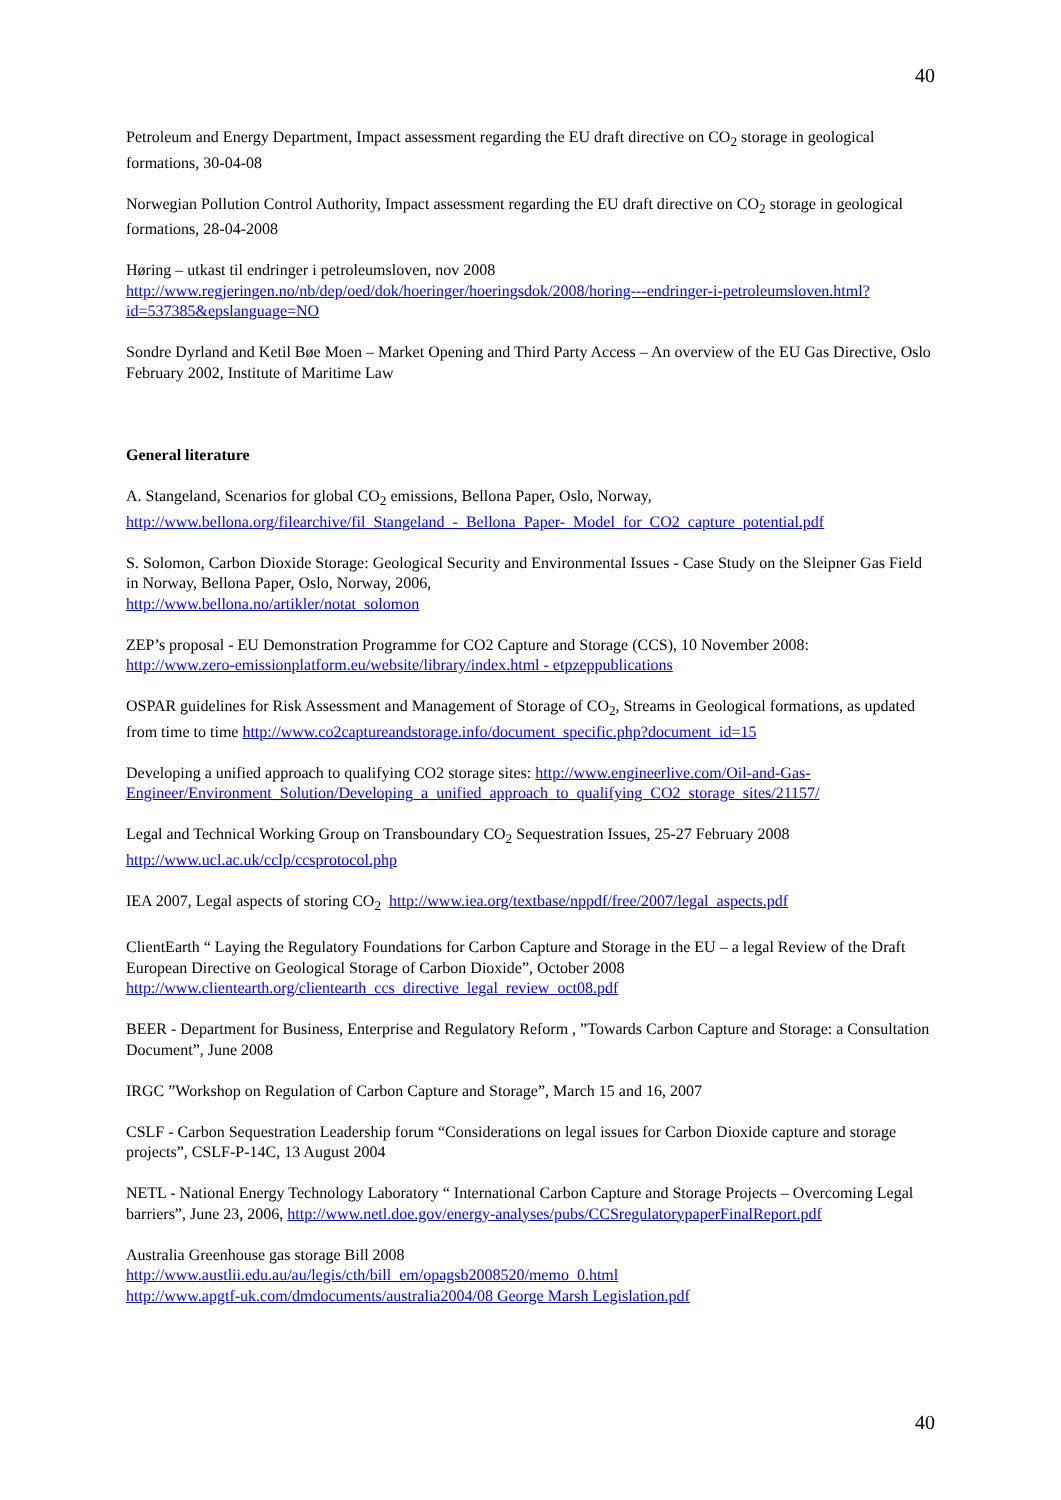40
Petroleum and Energy Department, Impact assessment regarding the EU draft directive on CO<sub>2</sub> storage in geological formations, 30-04-08
Norwegian Pollution Control Authority, Impact assessment regarding the EU draft directive on CO<sub>2</sub> storage in geological formations, 28-04-2008
Høring – utkast til endringer i petroleumsloven, nov 2008
http://www.regjeringen.no/nb/dep/oed/dok/hoeringer/hoeringsdok/2008/horing---endringer-i-petroleumsloven.html?id=537385&epslanguage=NO
Sondre Dyrland and Ketil Bøe Moen – Market Opening and Third Party Access – An overview of the EU Gas Directive, Oslo February 2002, Institute of Maritime Law
General literature
A. Stangeland, Scenarios for global CO<sub>2</sub> emissions, Bellona Paper, Oslo, Norway, http://www.bellona.org/filearchive/fil_Stangeland_-_Bellona_Paper-_Model_for_CO2_capture_potential.pdf
S. Solomon, Carbon Dioxide Storage: Geological Security and Environmental Issues - Case Study on the Sleipner Gas Field in Norway, Bellona Paper, Oslo, Norway, 2006,
http://www.bellona.no/artikler/notat_solomon
ZEP’s proposal - EU Demonstration Programme for CO2 Capture and Storage (CCS), 10 November 2008:
http://www.zero-emissionplatform.eu/website/library/index.html - etpzeppublications
OSPAR guidelines for Risk Assessment and Management of Storage of CO<sub>2</sub>, Streams in Geological formations, as updated from time to time http://www.co2captureandstorage.info/document_specific.php?document_id=15
Developing a unified approach to qualifying CO2 storage sites: http://www.engineerlive.com/Oil-and-Gas-Engineer/Environment_Solution/Developing_a_unified_approach_to_qualifying_CO2_storage_sites/21157/
Legal and Technical Working Group on Transboundary CO<sub>2</sub> Sequestration Issues, 25-27 February 2008
http://www.ucl.ac.uk/cclp/ccsprotocol.php
IEA 2007, Legal aspects of storing CO<sub>2</sub> http://www.iea.org/textbase/nppdf/free/2007/legal_aspects.pdf
ClientEarth “ Laying the Regulatory Foundations for Carbon Capture and Storage in the EU – a legal Review of the Draft European Directive on Geological Storage of Carbon Dioxide”, October 2008
http://www.clientearth.org/clientearth_ccs_directive_legal_review_oct08.pdf
BEER - Department for Business, Enterprise and Regulatory Reform , ”Towards Carbon Capture and Storage: a Consultation Document”, June 2008
IRGC ”Workshop on Regulation of Carbon Capture and Storage”, March 15 and 16, 2007
CSLF - Carbon Sequestration Leadership forum “Considerations on legal issues for Carbon Dioxide capture and storage projects”, CSLF-P-14C, 13 August 2004
NETL - National Energy Technology Laboratory “ International Carbon Capture and Storage Projects – Overcoming Legal barriers”, June 23, 2006, http://www.netl.doe.gov/energy-analyses/pubs/CCSregulatorypaperFinalReport.pdf
Australia Greenhouse gas storage Bill 2008
http://www.austlii.edu.au/au/legis/cth/bill_em/opagsb2008520/memo_0.html
http://www.apgtf-uk.com/dmdocuments/australia2004/08 George Marsh Legislation.pdf
40